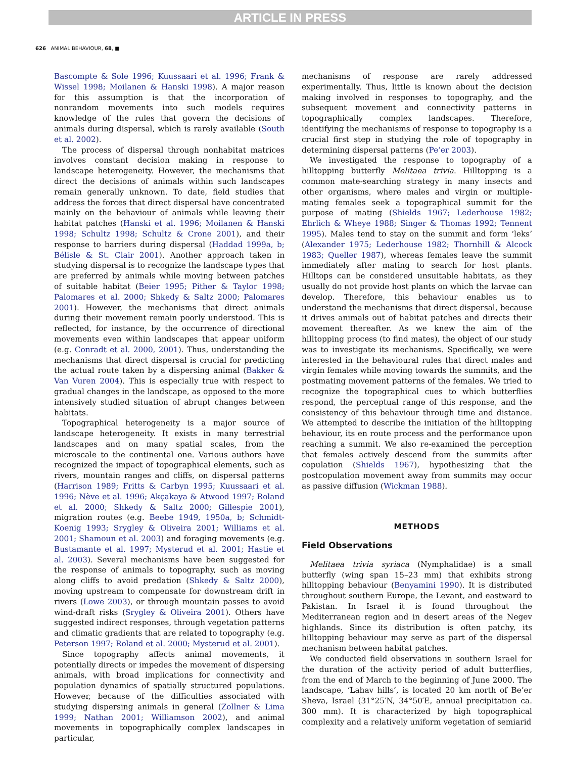ARTICLE IN PRESS
626 ANIMAL BEHAVIOUR, 68, ■
Bascompte & Sole 1996; Kuussaari et al. 1996; Frank & Wissel 1998; Moilanen & Hanski 1998). A major reason for this assumption is that the incorporation of nonrandom movements into such models requires knowledge of the rules that govern the decisions of animals during dispersal, which is rarely available (South et al. 2002).
The process of dispersal through nonhabitat matrices involves constant decision making in response to landscape heterogeneity. However, the mechanisms that direct the decisions of animals within such landscapes remain generally unknown. To date, field studies that address the forces that direct dispersal have concentrated mainly on the behaviour of animals while leaving their habitat patches (Hanski et al. 1996; Moilanen & Hanski 1998; Schultz 1998; Schultz & Crone 2001), and their response to barriers during dispersal (Haddad 1999a, b; Bélisle & St. Clair 2001). Another approach taken in studying dispersal is to recognize the landscape types that are preferred by animals while moving between patches of suitable habitat (Beier 1995; Pither & Taylor 1998; Palomares et al. 2000; Shkedy & Saltz 2000; Palomares 2001). However, the mechanisms that direct animals during their movement remain poorly understood. This is reflected, for instance, by the occurrence of directional movements even within landscapes that appear uniform (e.g. Conradt et al. 2000, 2001). Thus, understanding the mechanisms that direct dispersal is crucial for predicting the actual route taken by a dispersing animal (Bakker & Van Vuren 2004). This is especially true with respect to gradual changes in the landscape, as opposed to the more intensively studied situation of abrupt changes between habitats.
Topographical heterogeneity is a major source of landscape heterogeneity. It exists in many terrestrial landscapes and on many spatial scales, from the microscale to the continental one. Various authors have recognized the impact of topographical elements, such as rivers, mountain ranges and cliffs, on dispersal patterns (Harrison 1989; Fritts & Carbyn 1995; Kuussaari et al. 1996; Nève et al. 1996; Akçakaya & Atwood 1997; Roland et al. 2000; Shkedy & Saltz 2000; Gillespie 2001), migration routes (e.g. Beebe 1949, 1950a, b; Schmidt-Koenig 1993; Srygley & Oliveira 2001; Williams et al. 2001; Shamoun et al. 2003) and foraging movements (e.g. Bustamante et al. 1997; Mysterud et al. 2001; Hastie et al. 2003). Several mechanisms have been suggested for the response of animals to topography, such as moving along cliffs to avoid predation (Shkedy & Saltz 2000), moving upstream to compensate for downstream drift in rivers (Lowe 2003), or through mountain passes to avoid wind-draft risks (Srygley & Oliveira 2001). Others have suggested indirect responses, through vegetation patterns and climatic gradients that are related to topography (e.g. Peterson 1997; Roland et al. 2000; Mysterud et al. 2001).
Since topography affects animal movements, it potentially directs or impedes the movement of dispersing animals, with broad implications for connectivity and population dynamics of spatially structured populations. However, because of the difficulties associated with studying dispersing animals in general (Zollner & Lima 1999; Nathan 2001; Williamson 2002), and animal movements in topographically complex landscapes in particular,
mechanisms of response are rarely addressed experimentally. Thus, little is known about the decision making involved in responses to topography, and the subsequent movement and connectivity patterns in topographically complex landscapes. Therefore, identifying the mechanisms of response to topography is a crucial first step in studying the role of topography in determining dispersal patterns (Pe’er 2003).
We investigated the response to topography of a hilltopping butterfly Melitaea trivia. Hilltopping is a common mate-searching strategy in many insects and other organisms, where males and virgin or multiple-mating females seek a topographical summit for the purpose of mating (Shields 1967; Lederhouse 1982; Ehrlich & Wheye 1988; Singer & Thomas 1992; Tennent 1995). Males tend to stay on the summit and form ‘leks’ (Alexander 1975; Lederhouse 1982; Thornhill & Alcock 1983; Queller 1987), whereas females leave the summit immediately after mating to search for host plants. Hilltops can be considered unsuitable habitats, as they usually do not provide host plants on which the larvae can develop. Therefore, this behaviour enables us to understand the mechanisms that direct dispersal, because it drives animals out of habitat patches and directs their movement thereafter. As we knew the aim of the hilltopping process (to find mates), the object of our study was to investigate its mechanisms. Specifically, we were interested in the behavioural rules that direct males and virgin females while moving towards the summits, and the postmating movement patterns of the females. We tried to recognize the topographical cues to which butterflies respond, the perceptual range of this response, and the consistency of this behaviour through time and distance. We attempted to describe the initiation of the hilltopping behaviour, its en route process and the performance upon reaching a summit. We also re-examined the perception that females actively descend from the summits after copulation (Shields 1967), hypothesizing that the postcopulation movement away from summits may occur as passive diffusion (Wickman 1988).
METHODS
Field Observations
Melitaea trivia syriaca (Nymphalidae) is a small butterfly (wing span 15–23 mm) that exhibits strong hilltopping behaviour (Benyamini 1990). It is distributed throughout southern Europe, the Levant, and eastward to Pakistan. In Israel it is found throughout the Mediterranean region and in desert areas of the Negev highlands. Since its distribution is often patchy, its hilltopping behaviour may serve as part of the dispersal mechanism between habitat patches.
We conducted field observations in southern Israel for the duration of the activity period of adult butterflies, from the end of March to the beginning of June 2000. The landscape, ‘Lahav hills’, is located 20 km north of Be’er Sheva, Israel (31°25′N, 34°50′E, annual precipitation ca. 300 mm). It is characterized by high topographical complexity and a relatively uniform vegetation of semiarid